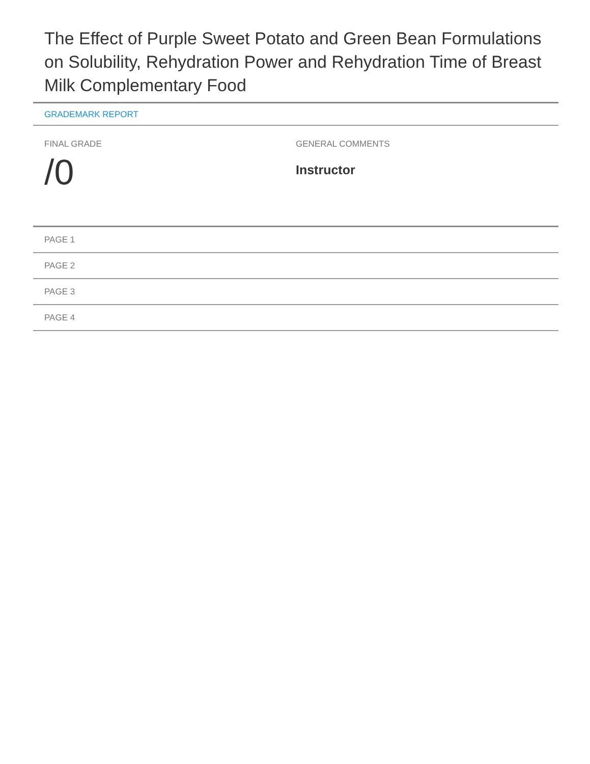The Effect of Purple Sweet Potato and Green Bean Formulations on Solubility, Rehydration Power and Rehydration Time of Breast Milk Complementary Food
GRADEMARK REPORT
FINAL GRADE
/0
GENERAL COMMENTS
Instructor
PAGE 1
PAGE 2
PAGE 3
PAGE 4